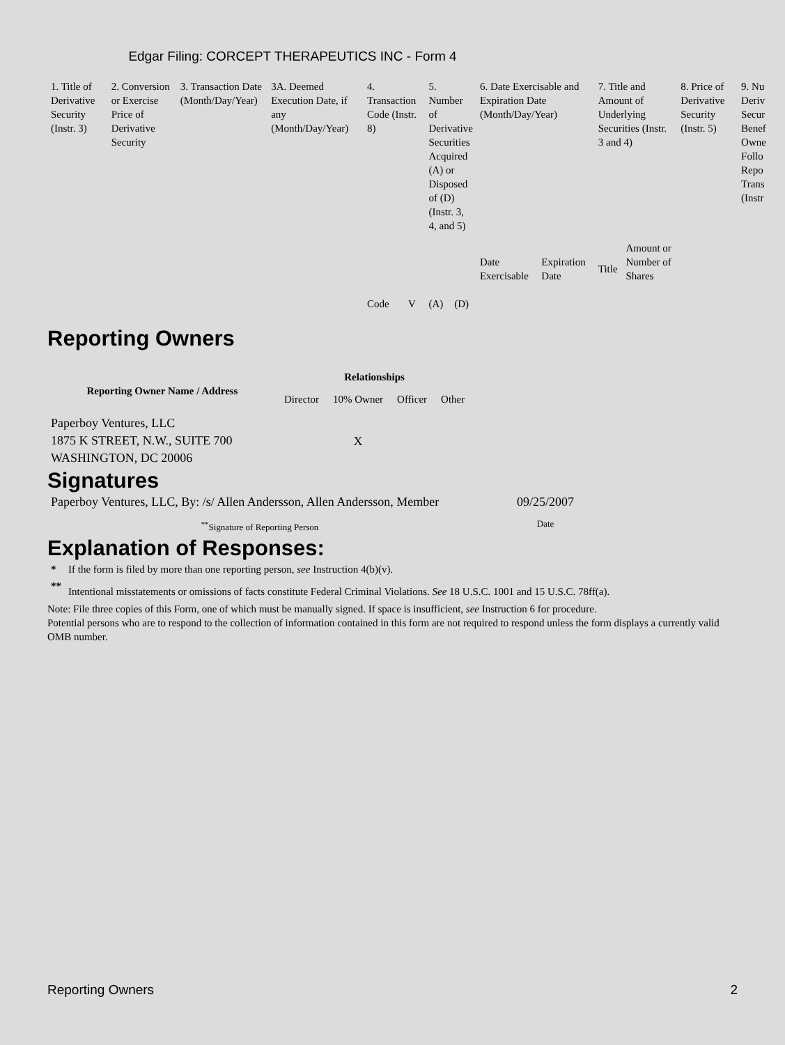Edgar Filing: CORCEPT THERAPEUTICS INC - Form 4
| 1. Title of Derivative Security (Instr. 3) | 2. Conversion or Exercise Price of Derivative Security | 3. Transaction Date (Month/Day/Year) | 3A. Deemed Execution Date, if any (Month/Day/Year) | 4. Transaction Code (Instr. 8) | | 5. Number of Derivative Securities Acquired (A) or Disposed of (D) (Instr. 3, 4, and 5) | | 6. Date Exercisable and Expiration Date (Month/Day/Year) | | 7. Title and Amount of Underlying Securities (Instr. 3 and 4) | | 8. Price of Derivative Security (Instr. 5) | 9. Nu Deriv Secur Benef Owne Follo Repo Trans (Instr |
| | | | | Code | V | (A) | (D) | Date Exercisable | Expiration Date | Title | Amount or Number of Shares | | |
Reporting Owners
| Reporting Owner Name / Address | Relationships | | | |
| --- | --- | --- | --- | --- |
| | Director | 10% Owner | Officer | Other |
| Paperboy Ventures, LLC 1875 K STREET, N.W., SUITE 700 WASHINGTON, DC 20006 | | X | | |
Signatures
| Paperboy Ventures, LLC, By: /s/ Allen Andersson, Allen Andersson, Member | 09/25/2007 |
| <sup>**</sup> Signature of Reporting Person | Date |
Explanation of Responses:
| * | If the form is filed by more than one reporting person, see Instruction 4(b)(v). |
| ** | Intentional misstatements or omissions of facts constitute Federal Criminal Violations. See 18 U.S.C. 1001 and 15 U.S.C. 78ff(a). |
Note: File three copies of this Form, one of which must be manually signed. If space is insufficient, see Instruction 6 for procedure.
Potential persons who are to respond to the collection of information contained in this form are not required to respond unless the form displays a currently valid OMB number.
Reporting Owners 2